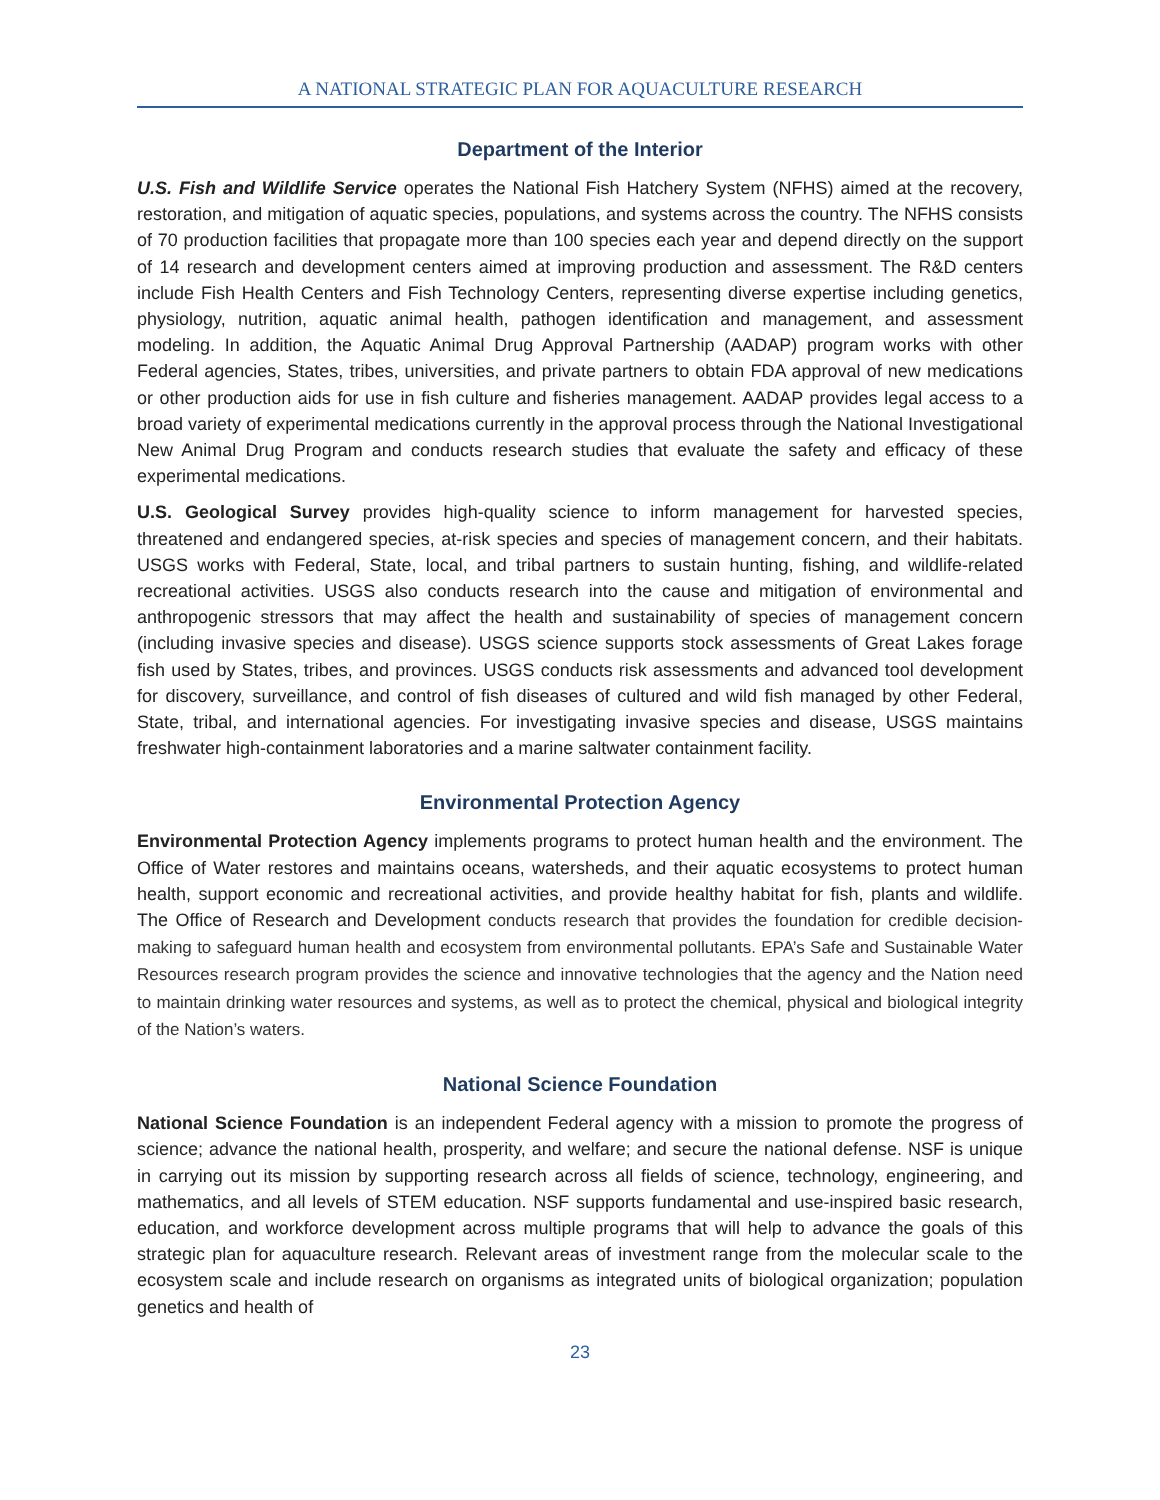A NATIONAL STRATEGIC PLAN FOR AQUACULTURE RESEARCH
Department of the Interior
U.S. Fish and Wildlife Service operates the National Fish Hatchery System (NFHS) aimed at the recovery, restoration, and mitigation of aquatic species, populations, and systems across the country. The NFHS consists of 70 production facilities that propagate more than 100 species each year and depend directly on the support of 14 research and development centers aimed at improving production and assessment. The R&D centers include Fish Health Centers and Fish Technology Centers, representing diverse expertise including genetics, physiology, nutrition, aquatic animal health, pathogen identification and management, and assessment modeling. In addition, the Aquatic Animal Drug Approval Partnership (AADAP) program works with other Federal agencies, States, tribes, universities, and private partners to obtain FDA approval of new medications or other production aids for use in fish culture and fisheries management. AADAP provides legal access to a broad variety of experimental medications currently in the approval process through the National Investigational New Animal Drug Program and conducts research studies that evaluate the safety and efficacy of these experimental medications.
U.S. Geological Survey provides high-quality science to inform management for harvested species, threatened and endangered species, at-risk species and species of management concern, and their habitats. USGS works with Federal, State, local, and tribal partners to sustain hunting, fishing, and wildlife-related recreational activities. USGS also conducts research into the cause and mitigation of environmental and anthropogenic stressors that may affect the health and sustainability of species of management concern (including invasive species and disease). USGS science supports stock assessments of Great Lakes forage fish used by States, tribes, and provinces. USGS conducts risk assessments and advanced tool development for discovery, surveillance, and control of fish diseases of cultured and wild fish managed by other Federal, State, tribal, and international agencies. For investigating invasive species and disease, USGS maintains freshwater high-containment laboratories and a marine saltwater containment facility.
Environmental Protection Agency
Environmental Protection Agency implements programs to protect human health and the environment. The Office of Water restores and maintains oceans, watersheds, and their aquatic ecosystems to protect human health, support economic and recreational activities, and provide healthy habitat for fish, plants and wildlife. The Office of Research and Development conducts research that provides the foundation for credible decision-making to safeguard human health and ecosystem from environmental pollutants. EPA’s Safe and Sustainable Water Resources research program provides the science and innovative technologies that the agency and the Nation need to maintain drinking water resources and systems, as well as to protect the chemical, physical and biological integrity of the Nation’s waters.
National Science Foundation
National Science Foundation is an independent Federal agency with a mission to promote the progress of science; advance the national health, prosperity, and welfare; and secure the national defense. NSF is unique in carrying out its mission by supporting research across all fields of science, technology, engineering, and mathematics, and all levels of STEM education. NSF supports fundamental and use-inspired basic research, education, and workforce development across multiple programs that will help to advance the goals of this strategic plan for aquaculture research. Relevant areas of investment range from the molecular scale to the ecosystem scale and include research on organisms as integrated units of biological organization; population genetics and health of
23